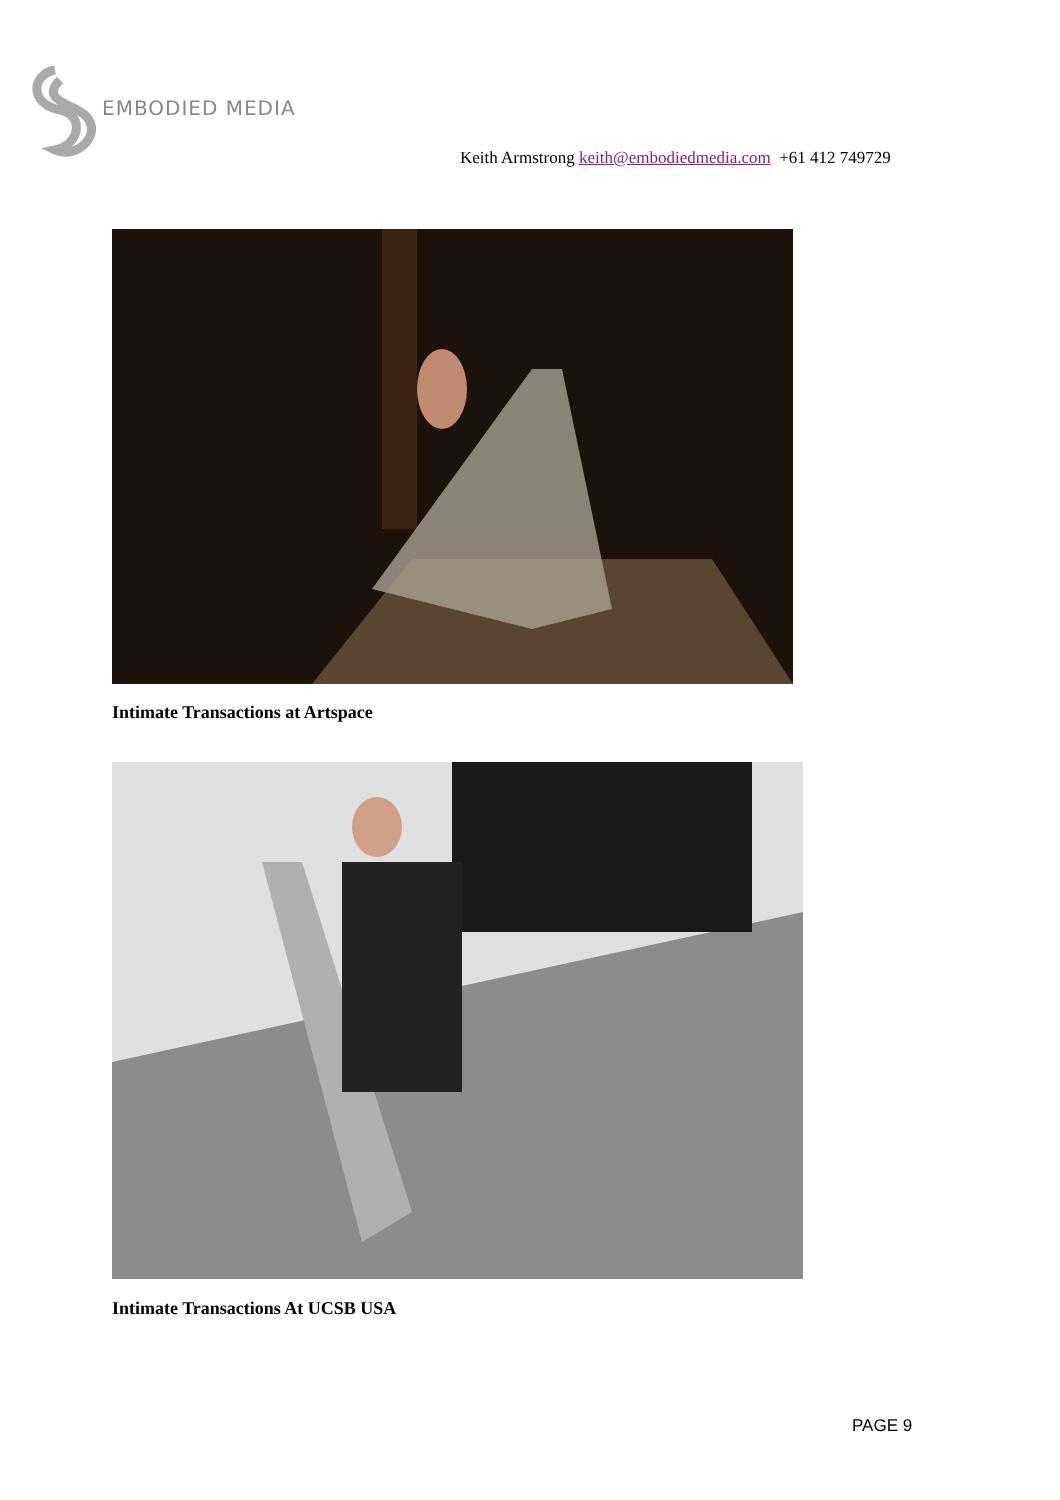EMBODIED MEDIA
Keith Armstrong keith@embodiedmedia.com +61 412 749729
Intimate Transactions at Artspace
Intimate Transactions At UCSB USA
PAGE 9